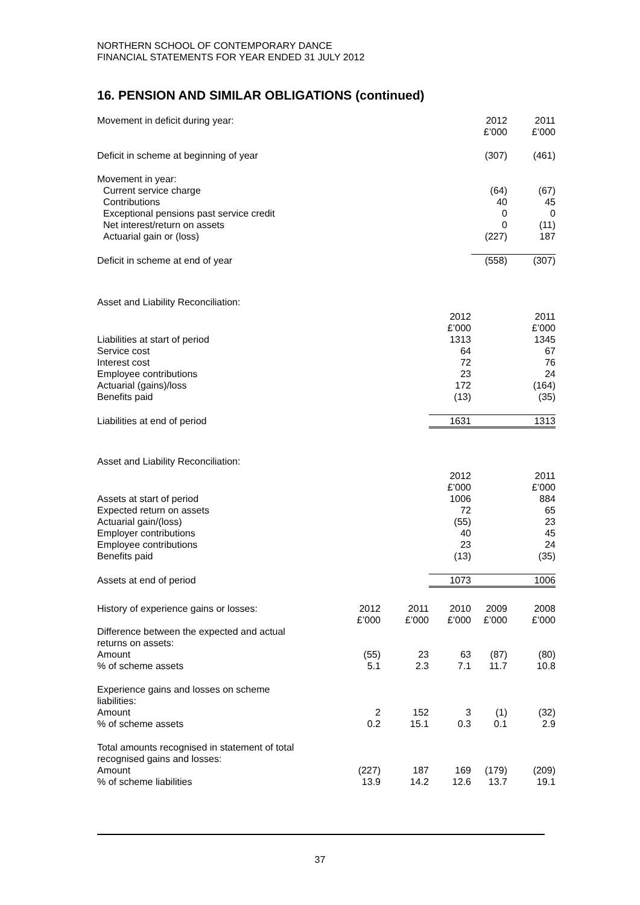NORTHERN SCHOOL OF CONTEMPORARY DANCE
FINANCIAL STATEMENTS FOR YEAR ENDED 31 JULY 2012
16. PENSION AND SIMILAR OBLIGATIONS (continued)
| Movement in deficit during year: | | | | 2012 £’000 | 2011 £’000 |
| Deficit in scheme at beginning of year | | | | (307) | (461) |
| Movement in year: | | | | | |
| Current service charge | | | | (64) | (67) |
| Contributions | | | | 40 | 45 |
| Exceptional pensions past service credit | | | | 0 | 0 |
| Net interest/return on assets | | | | 0 | (11) |
| Actuarial gain or (loss) | | | | (227) | 187 |
| Deficit in scheme at end of year | | | | (558) | (307) |
| Asset and Liability Reconciliation: | | | | | |
| | | | 2012 £’000 | | 2011 £’000 |
| Liabilities at start of period | | | 1313 | | 1345 |
| Service cost | | | 64 | | 67 |
| Interest cost | | | 72 | | 76 |
| Employee contributions | | | 23 | | 24 |
| Actuarial (gains)/loss | | | 172 | | (164) |
| Benefits paid | | | (13) | | (35) |
| Liabilities at end of period | | | 1631 | | 1313 |
| Asset and Liability Reconciliation: | | | | | |
| | | | 2012 £’000 | | 2011 £’000 |
| Assets at start of period | | | 1006 | | 884 |
| Expected return on assets | | | 72 | | 65 |
| Actuarial gain/(loss) | | | (55) | | 23 |
| Employer contributions | | | 40 | | 45 |
| Employee contributions | | | 23 | | 24 |
| Benefits paid | | | (13) | | (35) |
| Assets at end of period | | | 1073 | | 1006 |
| History of experience gains or losses: | 2012 £’000 | 2011 £’000 | 2010 £’000 | 2009 £’000 | 2008 £’000 |
| Difference between the expected and actual returns on assets: | | | | | |
| Amount | (55) | 23 | 63 | (87) | (80) |
| % of scheme assets | 5.1 | 2.3 | 7.1 | 11.7 | 10.8 |
| Experience gains and losses on scheme liabilities: | | | | | |
| Amount | 2 | 152 | 3 | (1) | (32) |
| % of scheme assets | 0.2 | 15.1 | 0.3 | 0.1 | 2.9 |
| Total amounts recognised in statement of total recognised gains and losses: | | | | | |
| Amount | (227) | 187 | 169 | (179) | (209) |
| % of scheme liabilities | 13.9 | 14.2 | 12.6 | 13.7 | 19.1 |
37